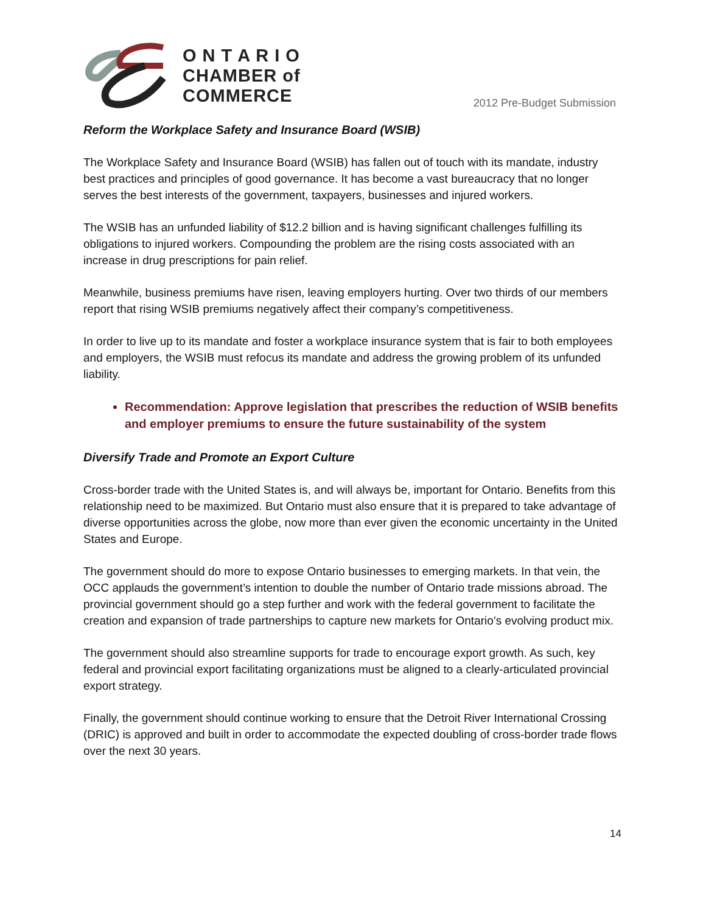O N T A R I O
CHAMBER of
COMMERCE
2012 Pre-Budget Submission
Reform the Workplace Safety and Insurance Board (WSIB)
The Workplace Safety and Insurance Board (WSIB) has fallen out of touch with its mandate, industry best practices and principles of good governance. It has become a vast bureaucracy that no longer serves the best interests of the government, taxpayers, businesses and injured workers.
The WSIB has an unfunded liability of $12.2 billion and is having significant challenges fulfilling its obligations to injured workers. Compounding the problem are the rising costs associated with an increase in drug prescriptions for pain relief.
Meanwhile, business premiums have risen, leaving employers hurting. Over two thirds of our members report that rising WSIB premiums negatively affect their company’s competitiveness.
In order to live up to its mandate and foster a workplace insurance system that is fair to both employees and employers, the WSIB must refocus its mandate and address the growing problem of its unfunded liability.
Recommendation: Approve legislation that prescribes the reduction of WSIB benefits and employer premiums to ensure the future sustainability of the system
Diversify Trade and Promote an Export Culture
Cross-border trade with the United States is, and will always be, important for Ontario. Benefits from this relationship need to be maximized. But Ontario must also ensure that it is prepared to take advantage of diverse opportunities across the globe, now more than ever given the economic uncertainty in the United States and Europe.
The government should do more to expose Ontario businesses to emerging markets. In that vein, the OCC applauds the government’s intention to double the number of Ontario trade missions abroad. The provincial government should go a step further and work with the federal government to facilitate the creation and expansion of trade partnerships to capture new markets for Ontario’s evolving product mix.
The government should also streamline supports for trade to encourage export growth. As such, key federal and provincial export facilitating organizations must be aligned to a clearly-articulated provincial export strategy.
Finally, the government should continue working to ensure that the Detroit River International Crossing (DRIC) is approved and built in order to accommodate the expected doubling of cross-border trade flows over the next 30 years.
14